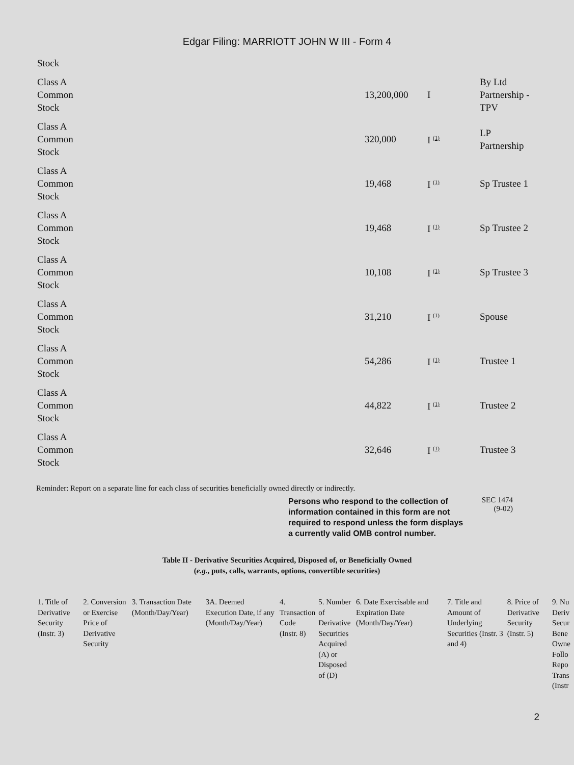Edgar Filing: MARRIOTT JOHN W III - Form 4
| Stock | | | |
| Class A Common Stock | 13,200,000 | I | By Ltd Partnership - TPV |
| Class A Common Stock | 320,000 | I <sup>(1)</sup> | LP Partnership |
| Class A Common Stock | 19,468 | I <sup>(1)</sup> | Sp Trustee 1 |
| Class A Common Stock | 19,468 | I <sup>(1)</sup> | Sp Trustee 2 |
| Class A Common Stock | 10,108 | I <sup>(1)</sup> | Sp Trustee 3 |
| Class A Common Stock | 31,210 | I <sup>(1)</sup> | Spouse |
| Class A Common Stock | 54,286 | I <sup>(1)</sup> | Trustee 1 |
| Class A Common Stock | 44,822 | I <sup>(1)</sup> | Trustee 2 |
| Class A Common Stock | 32,646 | I <sup>(1)</sup> | Trustee 3 |
Reminder: Report on a separate line for each class of securities beneficially owned directly or indirectly.
Persons who respond to the collection of information contained in this form are not required to respond unless the form displays a currently valid OMB control number.
SEC 1474
(9-02)
Table II - Derivative Securities Acquired, Disposed of, or Beneficially Owned
(e.g., puts, calls, warrants, options, convertible securities)
| 1. Title of Derivative Security (Instr. 3) | 2. Conversion or Exercise Price of Derivative Security | 3. Transaction Date (Month/Day/Year) | 3A. Deemed Execution Date, if any (Month/Day/Year) | 4. Transaction Code (Instr. 8) | 5. Number of Derivative Securities Acquired (A) or Disposed of (D) | 6. Date Exercisable and Expiration Date (Month/Day/Year) | 7. Title and Amount of Underlying Securities (Instr. 3 and 4) | 8. Price of Derivative Security (Instr. 5) | 9. Nu Deriv Secur Bene Owne Follo Repo Trans (Instr |
| --- | --- | --- | --- | --- | --- | --- | --- | --- | --- |
2